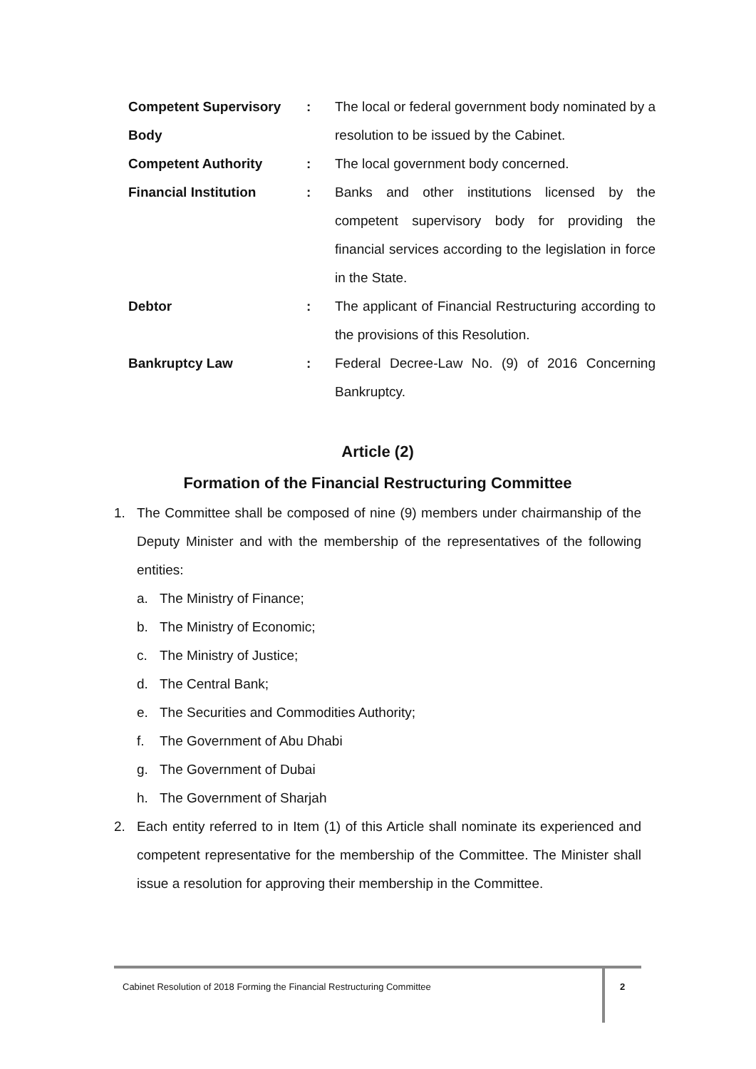Competent Supervisory Body
: The local or federal government body nominated by a resolution to be issued by the Cabinet.
Competent Authority : The local government body concerned.
Financial Institution : Banks and other institutions licensed by the competent supervisory body for providing the financial services according to the legislation in force in the State.
Debtor : The applicant of Financial Restructuring according to the provisions of this Resolution.
Bankruptcy Law : Federal Decree-Law No. (9) of 2016 Concerning Bankruptcy.
Article (2)
Formation of the Financial Restructuring Committee
1. The Committee shall be composed of nine (9) members under chairmanship of the Deputy Minister and with the membership of the representatives of the following entities:
a. The Ministry of Finance;
b. The Ministry of Economic;
c. The Ministry of Justice;
d. The Central Bank;
e. The Securities and Commodities Authority;
f. The Government of Abu Dhabi
g. The Government of Dubai
h. The Government of Sharjah
2. Each entity referred to in Item (1) of this Article shall nominate its experienced and competent representative for the membership of the Committee. The Minister shall issue a resolution for approving their membership in the Committee.
Cabinet Resolution of 2018 Forming the Financial Restructuring Committee
2